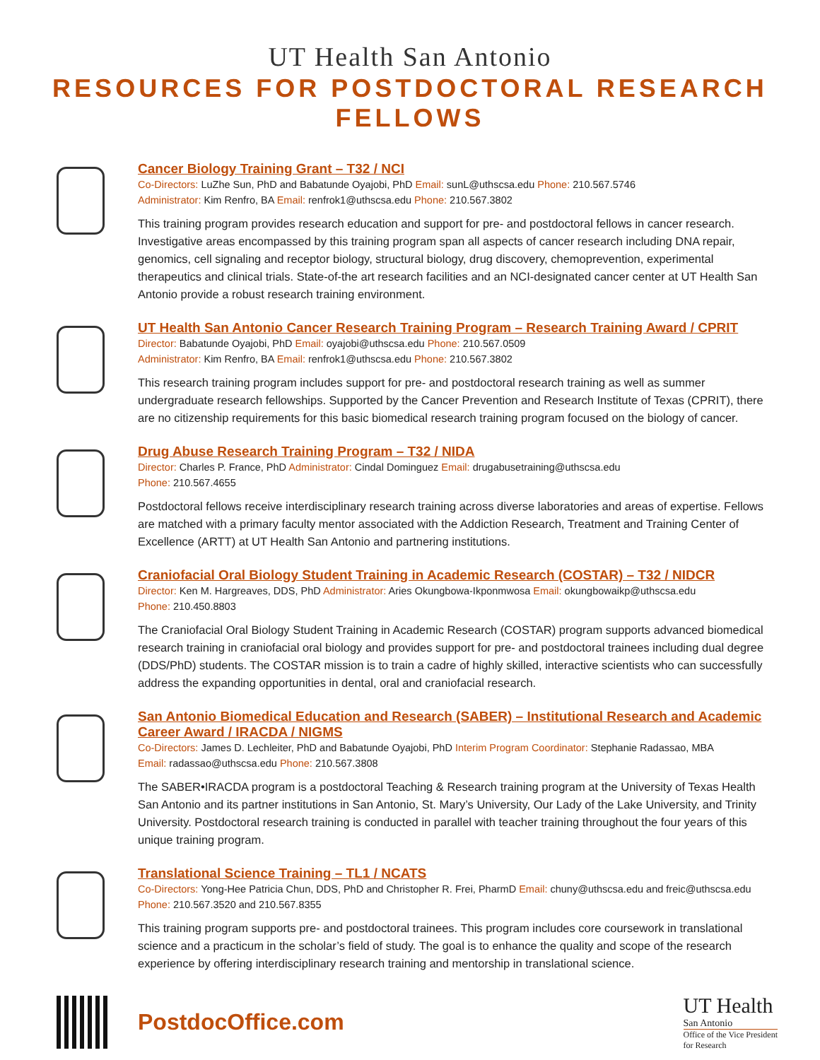UT Health San Antonio
RESOURCES FOR POSTDOCTORAL RESEARCH FELLOWS
Cancer Biology Training Grant – T32 / NCI
Co-Directors: LuZhe Sun, PhD and Babatunde Oyajobi, PhD Email: sunL@uthscsa.edu Phone: 210.567.5746
Administrator: Kim Renfro, BA Email: renfrok1@uthscsa.edu Phone: 210.567.3802
This training program provides research education and support for pre- and postdoctoral fellows in cancer research. Investigative areas encompassed by this training program span all aspects of cancer research including DNA repair, genomics, cell signaling and receptor biology, structural biology, drug discovery, chemoprevention, experimental therapeutics and clinical trials. State-of-the art research facilities and an NCI-designated cancer center at UT Health San Antonio provide a robust research training environment.
UT Health San Antonio Cancer Research Training Program – Research Training Award / CPRIT
Director: Babatunde Oyajobi, PhD Email: oyajobi@uthscsa.edu Phone: 210.567.0509
Administrator: Kim Renfro, BA Email: renfrok1@uthscsa.edu Phone: 210.567.3802
This research training program includes support for pre- and postdoctoral research training as well as summer undergraduate research fellowships. Supported by the Cancer Prevention and Research Institute of Texas (CPRIT), there are no citizenship requirements for this basic biomedical research training program focused on the biology of cancer.
Drug Abuse Research Training Program – T32 / NIDA
Director: Charles P. France, PhD Administrator: Cindal Dominguez Email: drugabusetraining@uthscsa.edu
Phone: 210.567.4655
Postdoctoral fellows receive interdisciplinary research training across diverse laboratories and areas of expertise. Fellows are matched with a primary faculty mentor associated with the Addiction Research, Treatment and Training Center of Excellence (ARTT) at UT Health San Antonio and partnering institutions.
Craniofacial Oral Biology Student Training in Academic Research (COSTAR) – T32 / NIDCR
Director: Ken M. Hargreaves, DDS, PhD Administrator: Aries Okungbowa-Ikponmwosa Email: okungbowaikp@uthscsa.edu
Phone: 210.450.8803
The Craniofacial Oral Biology Student Training in Academic Research (COSTAR) program supports advanced biomedical research training in craniofacial oral biology and provides support for pre- and postdoctoral trainees including dual degree (DDS/PhD) students. The COSTAR mission is to train a cadre of highly skilled, interactive scientists who can successfully address the expanding opportunities in dental, oral and craniofacial research.
San Antonio Biomedical Education and Research (SABER) – Institutional Research and Academic Career Award / IRACDA / NIGMS
Co-Directors: James D. Lechleiter, PhD and Babatunde Oyajobi, PhD Interim Program Coordinator: Stephanie Radassao, MBA
Email: radassao@uthscsa.edu Phone: 210.567.3808
The SABER•IRACDA program is a postdoctoral Teaching & Research training program at the University of Texas Health San Antonio and its partner institutions in San Antonio, St. Mary’s University, Our Lady of the Lake University, and Trinity University. Postdoctoral research training is conducted in parallel with teacher training throughout the four years of this unique training program.
Translational Science Training – TL1 / NCATS
Co-Directors: Yong-Hee Patricia Chun, DDS, PhD and Christopher R. Frei, PharmD Email: chuny@uthscsa.edu and freic@uthscsa.edu
Phone: 210.567.3520 and 210.567.8355
This training program supports pre- and postdoctoral trainees. This program includes core coursework in translational science and a practicum in the scholar’s field of study. The goal is to enhance the quality and scope of the research experience by offering interdisciplinary research training and mentorship in translational science.
PostdocOffice.com
UT Health
San Antonio
Office of the Vice President
for Research